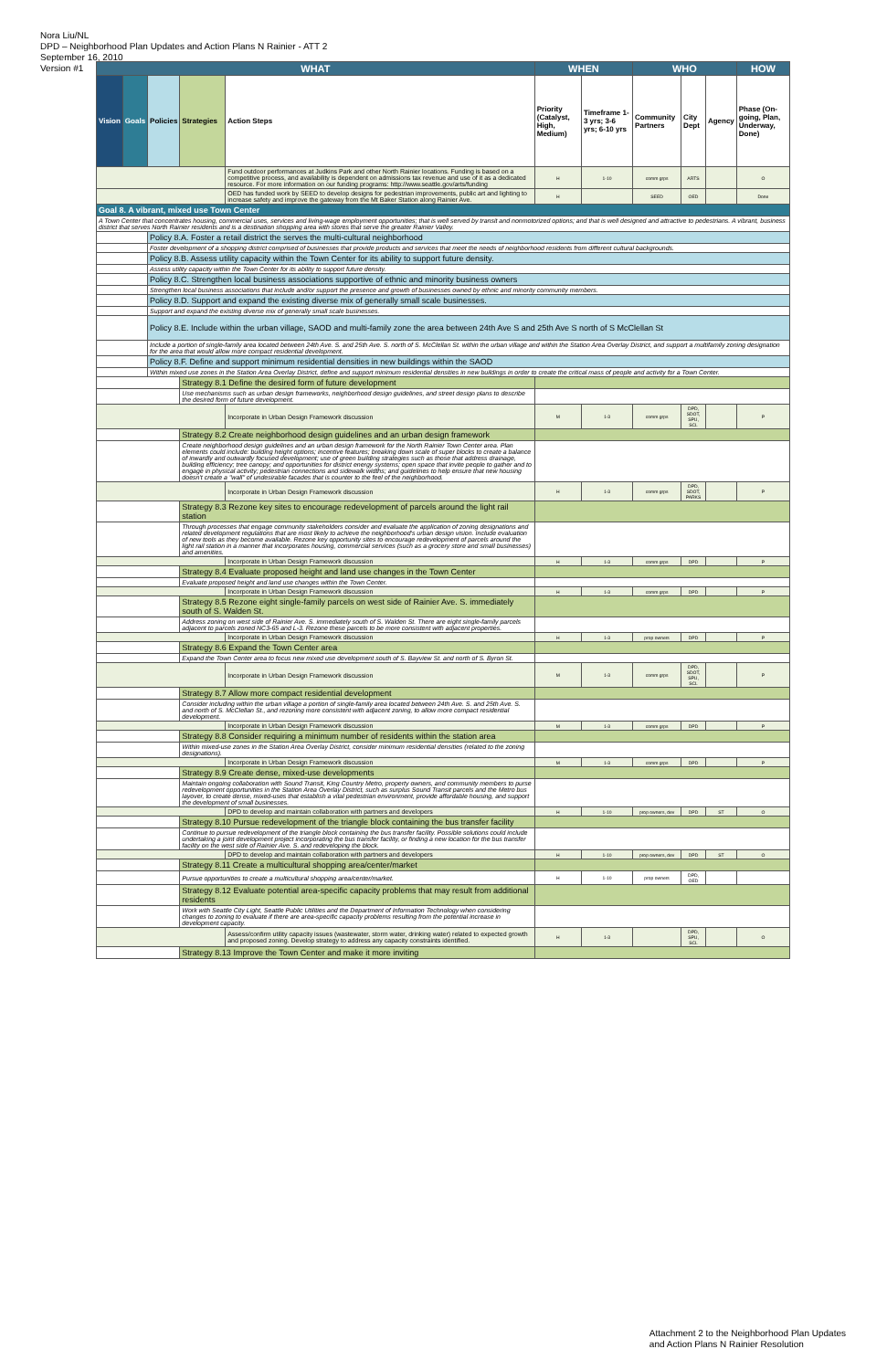Nora Liu/NL
DPD – Neighborhood Plan Updates and Action Plans N Rainier - ATT 2
September 16, 2010
Version #1
| WHAT | | | | | WHEN | | WHO | | | HOW |
| --- | --- | --- | --- | --- | --- | --- | --- | --- | --- | --- |
| Vision | Goals | Policies | Strategies | Action Steps | Priority (Catalyst, High, Medium) | Timeframe 1-3 yrs; 3-6 yrs; 6-10 yrs | Community Partners | City Dept | Agency | Phase (On-going, Plan, Underway, Done) |
| | | | | Fund outdoor performances at Judkins Park and other North Rainier locations. Funding is based on a competitive process, and availability is dependent on admissions tax revenue and use of it as a dedicated resource. For more information on our funding programs: http://www.seattle.gov/arts/funding | H | 1-10 | comm grps | ARTS | | O |
| | | | | OED has funded work by SEED to develop designs for pedestrian improvements, public art and lighting to increase safety and improve the gateway from the Mt Baker Station along Rainier Ave. | H | | SEED | OED | | Done |
| Goal 8. A vibrant, mixed use Town Center | | | | | | | | | | |
| A Town Center that concentrates housing, commercial uses, services and living-wage employment opportunities; that is well served by transit and nonmotorized options; and that is well designed and attractive to pedestrians. A vibrant, business district that serves North Rainier residents and is a destination shopping area with stores that serve the greater Rainier Valley. | | | | | | | | | | |
| | | Policy 8.A. Foster a retail district the serves the multi-cultural neighborhood | | | | | | | | |
| | | Foster development of a shopping district comprised of businesses that provide products and services that meet the needs of neighborhood residents from different cultural backgrounds. | | | | | | | | |
| | | Policy 8.B. Assess utility capacity within the Town Center for its ability to support future density. | | | | | | | | |
| | | Assess utility capacity within the Town Center for its ability to support future density. | | | | | | | | |
| | | Policy 8.C. Strengthen local business associations supportive of ethnic and minority business owners | | | | | | | | |
| | | Strengthen local business associations that include and/or support the presence and growth of businesses owned by ethnic and minority community members. | | | | | | | | |
| | | Policy 8.D. Support and expand the existing diverse mix of generally small scale businesses. | | | | | | | | |
| | | Support and expand the existing diverse mix of generally small scale businesses. | | | | | | | | |
| | | Policy 8.E. Include within the urban village, SAOD and multi-family zone the area between 24th Ave S and 25th Ave S north of S McClellan St | | | | | | | | |
| | | Include a portion of single-family area located between 24th Ave. S. and 25th Ave. S. north of S. McClellan St. within the urban village and within the Station Area Overlay District, and support a multifamily zoning designation for the area that would allow more compact residential development. | | | | | | | | |
| | | Policy 8.F. Define and support minimum residential densities in new buildings within the SAOD | | | | | | | | |
| | | Within mixed use zones in the Station Area Overlay District, define and support minimum residential densities in new buildings in order to create the critical mass of people and activity for a Town Center. | | | | | | | | |
| | | | Strategy 8.1 Define the desired form of future development | | | | | | | |
| | | | Use mechanisms such as urban design frameworks, neighborhood design guidelines, and street design plans to describe the desired form of future development. | | | | | | | |
| | | | | Incorporate in Urban Design Framework discussion | M | 1-3 | comm grps | DPD, SDOT, SPU, SCL | | P |
| | | | Strategy 8.2 Create neighborhood design guidelines and an urban design framework | | | | | | | |
| | | | Create neighborhood design guidelines and an urban design framework for the North Rainier Town Center area. Plan elements could include: building height options; incentive features; breaking down scale of super blocks to create a balance of inwardly and outwardly focused development; use of green building strategies such as those that address drainage, building efficiency; tree canopy; and opportunities for district energy systems; open space that invite people to gather and to engage in physical activity; pedestrian connections and sidewalk widths; and guidelines to help ensure that new housing doesn't create a "wall" of undesirable facades that is counter to the feel of the neighborhood. | | | | | | | |
| | | | | Incorporate in Urban Design Framework discussion | H | 1-3 | comm grps | DPD, SDOT, PARKS | | P |
| | | | Strategy 8.3 Rezone key sites to encourage redevelopment of parcels around the light rail station | | | | | | | |
| | | | Through processes that engage community stakeholders consider and evaluate the application of zoning designations and related development regulations that are most likely to achieve the neighborhood's urban design vision. Include evaluation of new tools as they become available. Rezone key opportunity sites to encourage redevelopment of parcels around the light rail station in a manner that incorporates housing, commercial services (such as a grocery store and small businesses) and amenities. | | | | | | | |
| | | | | Incorporate in Urban Design Framework discussion | H | 1-3 | comm grps | DPD | | P |
| | | | Strategy 8.4 Evaluate proposed height and land use changes in the Town Center | | | | | | | |
| | | | Evaluate proposed height and land use changes within the Town Center. | | | | | | | |
| | | | | Incorporate in Urban Design Framework discussion | H | 1-3 | comm grps | DPD | | P |
| | | | Strategy 8.5 Rezone eight single-family parcels on west side of Rainier Ave. S. immediately south of S. Walden St. | | | | | | | |
| | | | Address zoning on west side of Rainier Ave. S. immediately south of S. Walden St. There are eight single-family parcels adjacent to parcels zoned NC3-65 and L-3. Rezone these parcels to be more consistent with adjacent properties. | | | | | | | |
| | | | | Incorporate in Urban Design Framework discussion | H | 1-3 | prop owners | DPD | | P |
| | | | Strategy 8.6 Expand the Town Center area | | | | | | | |
| | | | Expand the Town Center area to focus new mixed use development south of S. Bayview St. and north of S. Byron St. | | | | | | | |
| | | | | Incorporate in Urban Design Framework discussion | M | 1-3 | comm grps | DPD, SDOT, SPU, SCL | | P |
| | | | Strategy 8.7 Allow more compact residential development | | | | | | | |
| | | | Consider including within the urban village a portion of single-family area located between 24th Ave. S. and 25th Ave. S. and north of S. McClellan St., and rezoning more consistent with adjacent zoning, to allow more compact residential development. | | | | | | | |
| | | | | Incorporate in Urban Design Framework discussion | M | 1-3 | comm grps | DPD | | P |
| | | | Strategy 8.8 Consider requiring a minimum number of residents within the station area | | | | | | | |
| | | | Within mixed-use zones in the Station Area Overlay District, consider minimum residential densities (related to the zoning designations). | | | | | | | |
| | | | | Incorporate in Urban Design Framework discussion | M | 1-3 | comm grps | DPD | | P |
| | | | Strategy 8.9 Create dense, mixed-use developments | | | | | | | |
| | | | Maintain ongoing collaboration with Sound Transit, King Country Metro, property owners, and community members to purse redevelopment opportunities in the Station Area Overlay District, such as surplus Sound Transit parcels and the Metro bus layover, to create dense, mixed-uses that establish a vital pedestrian environment, provide affordable housing, and support the development of small businesses. | | | | | | | |
| | | | | DPD to develop and maintain collaboration with partners and developers | H | 1-10 | prop owners, dev | DPD | ST | O |
| | | | Strategy 8.10 Pursue redevelopment of the triangle block containing the bus transfer facility | | | | | | | |
| | | | Continue to pursue redevelopment of the triangle block containing the bus transfer facility. Possible solutions could include undertaking a joint development project incorporating the bus transfer facility, or finding a new location for the bus transfer facility on the west side of Rainier Ave. S. and redeveloping the block. | | | | | | | |
| | | | | DPD to develop and maintain collaboration with partners and developers | H | 1-10 | prop owners, dev | DPD | ST | O |
| | | | Strategy 8.11 Create a multicultural shopping area/center/market | | | | | | | |
| | | | Pursue opportunities to create a multicultural shopping area/center/market. | | H | 1-10 | prop owners | DPD, OED | | |
| | | | Strategy 8.12 Evaluate potential area-specific capacity problems that may result from additional residents | | | | | | | |
| | | | Work with Seattle City Light, Seattle Public Utilities and the Department of Information Technology when considering changes to zoning to evaluate if there are area-specific capacity problems resulting from the potential increase in development capacity. | | | | | | | |
| | | | | Assess/confirm utility capacity issues (wastewater, storm water, drinking water) related to expected growth and proposed zoning. Develop strategy to address any capacity constraints identified. | H | 1-3 | | DPD, SPU, SCL | | O |
| | | | Strategy 8.13 Improve the Town Center and make it more inviting | | | | | | | |
Attachment 2 to the Neighborhood Plan Updates
and Action Plans N Rainier Resolution